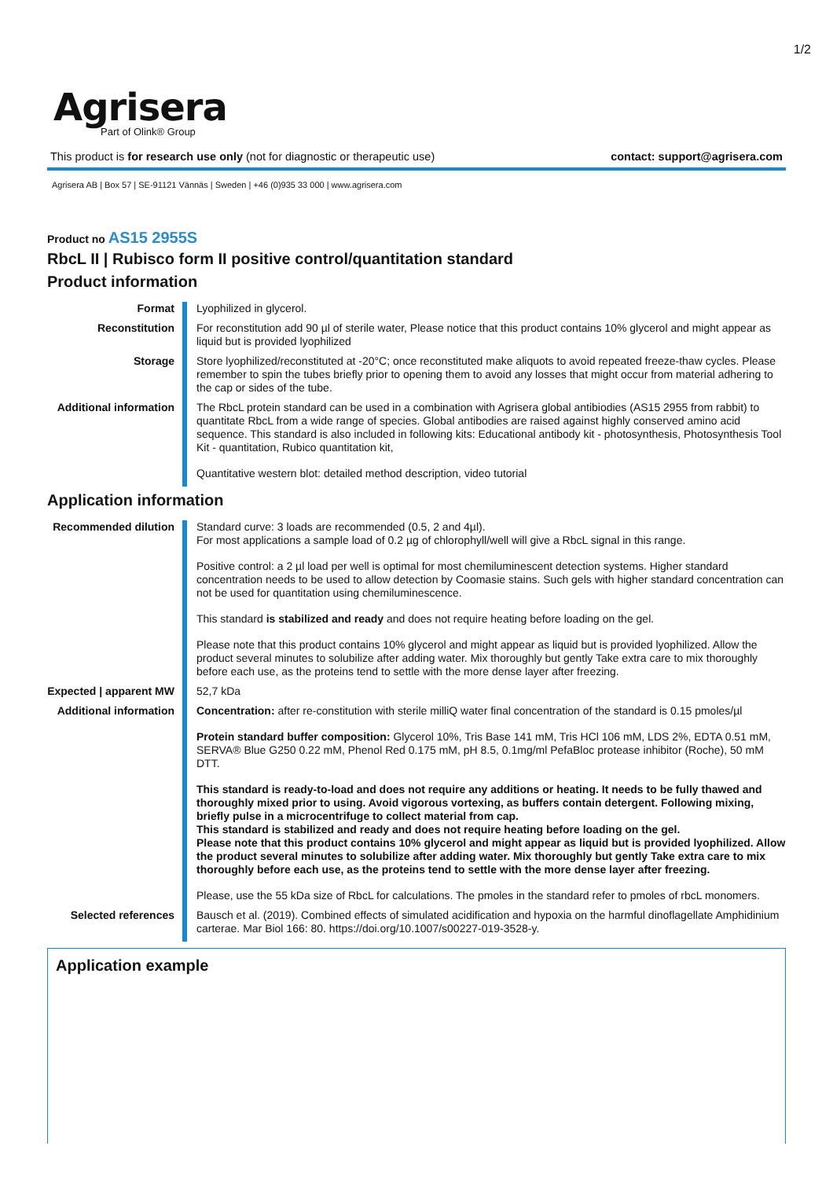1/2
Agrisera
Part of Olink® Group
This product is for research use only (not for diagnostic or therapeutic use) contact: support@agrisera.com
Agrisera AB | Box 57 | SE-91121 Vännäs | Sweden | +46 (0)935 33 000 | www.agrisera.com
Product no AS15 2955S
RbcL II | Rubisco form II positive control/quantitation standard
Product information
| Format | Lyophilized in glycerol. |
| Reconstitution | For reconstitution add 90 µl of sterile water, Please notice that this product contains 10% glycerol and might appear as liquid but is provided lyophilized |
| Storage | Store lyophilized/reconstituted at -20°C; once reconstituted make aliquots to avoid repeated freeze-thaw cycles. Please remember to spin the tubes briefly prior to opening them to avoid any losses that might occur from material adhering to the cap or sides of the tube. |
| Additional information | The RbcL protein standard can be used in a combination with Agrisera global antibiodies ( AS15 2955 from rabbit) to quantitate RbcL from a wide range of species. Global antibodies are raised against highly conserved amino acid sequence. This standard is also included in following kits: Educational antibody kit - photosynthesis , Photosynthesis Tool Kit - quantitation , Rubico quantitation kit , Quantitative western blot: detailed method description , video tutorial |
Application information
| Recommended dilution | Standard curve: 3 loads are recommended (0.5, 2 and 4µl). For most applications a sample load of 0.2 µg of chlorophyll/well will give a RbcL signal in this range. Positive control: a 2 µl load per well is optimal for most chemiluminescent detection systems. Higher standard concentration needs to be used to allow detection by Coomasie stains. Such gels with higher standard concentration can not be used for quantitation using chemiluminescence. This standard is stabilized and ready and does not require heating before loading on the gel. Please note that this product contains 10% glycerol and might appear as liquid but is provided lyophilized. Allow the product several minutes to solubilize after adding water. Mix thoroughly but gently Take extra care to mix thoroughly before each use, as the proteins tend to settle with the more dense layer after freezing. |
| Expected / apparent MW | 52,7 kDa |
| Additional information | Concentration: after re-constitution with sterile milliQ water final concentration of the standard is 0.15 pmoles/µl Protein standard buffer composition: Glycerol 10%, Tris Base 141 mM, Tris HCl 106 mM, LDS 2%, EDTA 0.51 mM, SERVA® Blue G250 0.22 mM, Phenol Red 0.175 mM, pH 8.5, 0.1mg/ml PefaBloc protease inhibitor (Roche), 50 mM DTT. This standard is ready-to-load and does not require any additions or heating. It needs to be fully thawed and thoroughly mixed prior to using. Avoid vigorous vortexing, as buffers contain detergent. Following mixing, briefly pulse in a microcentrifuge to collect material from cap. This standard is stabilized and ready and does not require heating before loading on the gel. Please note that this product contains 10% glycerol and might appear as liquid but is provided lyophilized. Allow the product several minutes to solubilize after adding water. Mix thoroughly but gently Take extra care to mix thoroughly before each use, as the proteins tend to settle with the more dense layer after freezing. Please, use the 55 kDa size of RbcL for calculations. The pmoles in the standard refer to pmoles of rbcL monomers. |
| Selected references | Bausch et al. (2019). Combined effects of simulated acidification and hypoxia on the harmful dinoflagellate Amphidinium carterae. Mar Biol 166: 80. https://doi.org/10.1007/s00227-019-3528-y. |
Application example